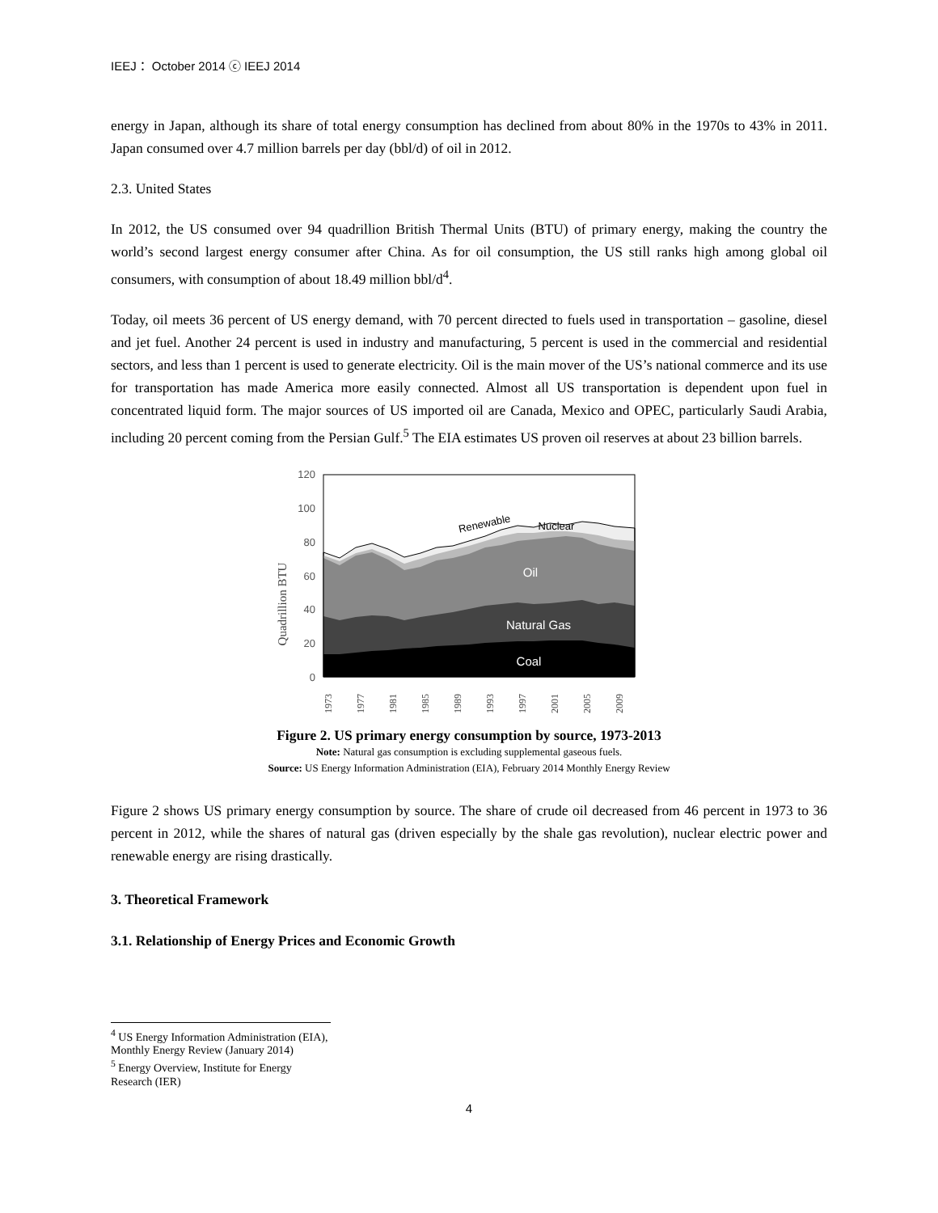IEEJ： October 2014 ⓒ IEEJ 2014
energy in Japan, although its share of total energy consumption has declined from about 80% in the 1970s to 43% in 2011. Japan consumed over 4.7 million barrels per day (bbl/d) of oil in 2012.
2.3. United States
In 2012, the US consumed over 94 quadrillion British Thermal Units (BTU) of primary energy, making the country the world’s second largest energy consumer after China. As for oil consumption, the US still ranks high among global oil consumers, with consumption of about 18.49 million bbl/d<sup>4</sup>.
Today, oil meets 36 percent of US energy demand, with 70 percent directed to fuels used in transportation – gasoline, diesel and jet fuel. Another 24 percent is used in industry and manufacturing, 5 percent is used in the commercial and residential sectors, and less than 1 percent is used to generate electricity. Oil is the main mover of the US’s national commerce and its use for transportation has made America more easily connected. Almost all US transportation is dependent upon fuel in concentrated liquid form. The major sources of US imported oil are Canada, Mexico and OPEC, particularly Saudi Arabia, including 20 percent coming from the Persian Gulf.<sup>5</sup> The EIA estimates US proven oil reserves at about 23 billion barrels.
Quadrillion BTU
120
100
80
60
40
20
0
Renewable
Nuclear
Oil
Natural Gas
Coal
1973
1977
1981
1985
1989
1993
1997
2001
2005
2009
Figure 2. US primary energy consumption by source, 1973-2013
Note: Natural gas consumption is excluding supplemental gaseous fuels.
Source: US Energy Information Administration (EIA), February 2014 Monthly Energy Review
Figure 2 shows US primary energy consumption by source. The share of crude oil decreased from 46 percent in 1973 to 36 percent in 2012, while the shares of natural gas (driven especially by the shale gas revolution), nuclear electric power and renewable energy are rising drastically.
3. Theoretical Framework
3.1. Relationship of Energy Prices and Economic Growth
<sup>4</sup> US Energy Information Administration (EIA), Monthly Energy Review (January 2014)
<sup>5</sup> Energy Overview, Institute for Energy Research (IER)
4